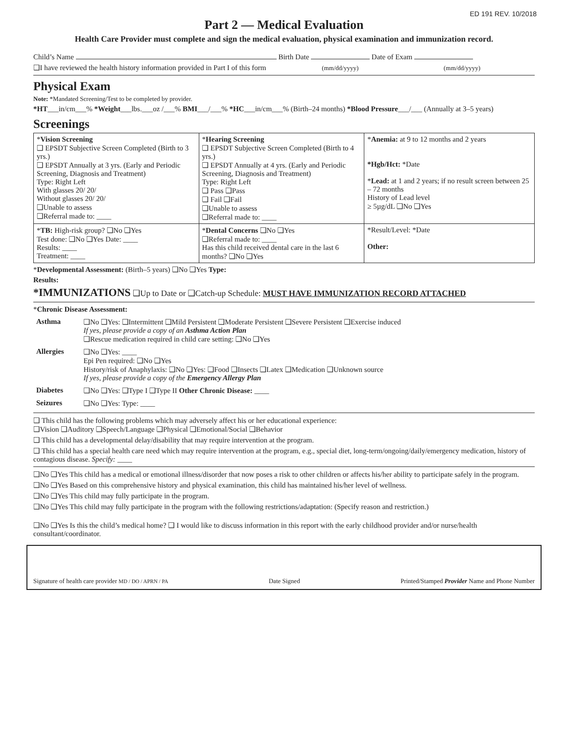ED 191 REV. 10/2018
Part 2 — Medical Evaluation
Health Care Provider must complete and sign the medical evaluation, physical examination and immunization record.
Child’s Name Birth Date Date of Exam
❑I have reviewed the health history information provided in Part I of this form (mm/dd/yyyy) (mm/dd/yyyy)
Physical Exam
Note: *Mandated Screening/Test to be completed by provider.
*HT___in/cm___% *Weight___lbs.___oz /___% BMI___/___% *HC___in/cm___% (Birth–24 months) *Blood Pressure___/___ (Annually at 3–5 years)
Screenings
| * Vision Screening ❑ EPSDT Subjective Screen Completed (Birth to 3 yrs.) ❑ EPSDT Annually at 3 yrs. (Early and Periodic Screening, Diagnosis and Treatment) Type: Right Left With glasses 20/ 20/ Without glasses 20/ 20/ ❑Unable to assess ❑Referral made to: ____ | * Hearing Screening ❑ EPSDT Subjective Screen Completed (Birth to 4 yrs.) ❑ EPSDT Annually at 4 yrs. (Early and Periodic Screening, Diagnosis and Treatment) Type: Right Left ❑ Pass ❑Pass ❑ Fail ❑Fail ❑Unable to assess ❑Referral made to: ____ | * Anemia: at 9 to 12 months and 2 years *Hgb/Hct: *Date * Lead: at 1 and 2 years; if no result screen between 25 – 72 months History of Lead level ≥ 5µg/dL ❑No ❑Yes |
| * TB: High-risk group? ❑No ❑Yes Test done: ❑No ❑Yes Date: ____ Results: ____ Treatment: ____ | * Dental Concerns ❑No ❑Yes ❑Referral made to: ____ Has this child received dental care in the last 6 months? ❑No ❑Yes | *Result/Level: *Date Other: |
*Developmental Assessment: (Birth–5 years) ❑No ❑Yes Type:
Results:
*IMMUNIZATIONS ❑Up to Date or ❑Catch-up Schedule: MUST HAVE IMMUNIZATION RECORD ATTACHED
*Chronic Disease Assessment:
| Asthma | ❑No ❑Yes: ❑Intermittent ❑Mild Persistent ❑Moderate Persistent ❑Severe Persistent ❑Exercise induced If yes, please provide a copy of an Asthma Action Plan ❑Rescue medication required in child care setting: ❑No ❑Yes |
| Allergies | ❑No ❑Yes: ____ Epi Pen required: ❑No ❑Yes History/risk of Anaphylaxis: ❑No ❑Yes: ❑Food ❑Insects ❑Latex ❑Medication ❑Unknown source If yes, please provide a copy of the Emergency Allergy Plan |
| Diabetes | ❑No ❑Yes: ❑Type I ❑Type II Other Chronic Disease: ____ |
| Seizures | ❑No ❑Yes: Type: ____ |
❑ This child has the following problems which may adversely affect his or her educational experience:
❑Vision ❑Auditory ❑Speech/Language ❑Physical ❑Emotional/Social ❑Behavior
❑ This child has a developmental delay/disability that may require intervention at the program.
❑ This child has a special health care need which may require intervention at the program, e.g., special diet, long-term/ongoing/daily/emergency medication, history of contagious disease. Specify: ____
❑No ❑Yes This child has a medical or emotional illness/disorder that now poses a risk to other children or affects his/her ability to participate safely in the program.
❑No ❑Yes Based on this comprehensive history and physical examination, this child has maintained his/her level of wellness.
❑No ❑Yes This child may fully participate in the program.
❑No ❑Yes This child may fully participate in the program with the following restrictions/adaptation: (Specify reason and restriction.)
❑No ❑Yes Is this the child’s medical home? ❑ I would like to discuss information in this report with the early childhood provider and/or nurse/health consultant/coordinator.
Signature of health care provider MD / DO / APRN / PA Date Signed Printed/Stamped Provider Name and Phone Number